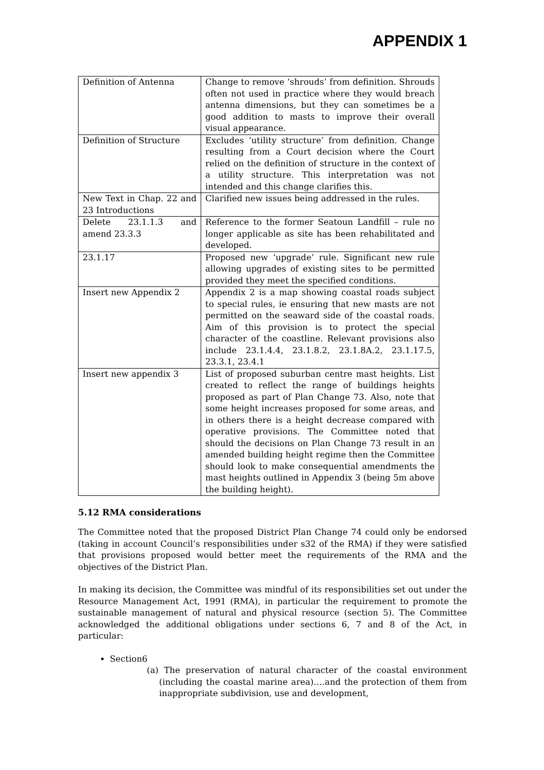APPENDIX 1
| Definition of Antenna | Change to remove ‘shrouds’ from definition. Shrouds often not used in practice where they would breach antenna dimensions, but they can sometimes be a good addition to masts to improve their overall visual appearance. |
| Definition of Structure | Excludes ‘utility structure’ from definition. Change resulting from a Court decision where the Court relied on the definition of structure in the context of a utility structure. This interpretation was not intended and this change clarifies this. |
| New Text in Chap. 22 and 23 Introductions | Clarified new issues being addressed in the rules. |
| Delete 23.1.1.3 and amend 23.3.3 | Reference to the former Seatoun Landfill – rule no longer applicable as site has been rehabilitated and developed. |
| 23.1.17 | Proposed new ‘upgrade’ rule. Significant new rule allowing upgrades of existing sites to be permitted provided they meet the specified conditions. |
| Insert new Appendix 2 | Appendix 2 is a map showing coastal roads subject to special rules, ie ensuring that new masts are not permitted on the seaward side of the coastal roads. Aim of this provision is to protect the special character of the coastline. Relevant provisions also include 23.1.4.4, 23.1.8.2, 23.1.8A.2, 23.1.17.5, 23.3.1, 23.4.1 |
| Insert new appendix 3 | List of proposed suburban centre mast heights. List created to reflect the range of buildings heights proposed as part of Plan Change 73. Also, note that some height increases proposed for some areas, and in others there is a height decrease compared with operative provisions. The Committee noted that should the decisions on Plan Change 73 result in an amended building height regime then the Committee should look to make consequential amendments the mast heights outlined in Appendix 3 (being 5m above the building height). |
5.12 RMA considerations
The Committee noted that the proposed District Plan Change 74 could only be endorsed (taking in account Council’s responsibilities under s32 of the RMA) if they were satisfied that provisions proposed would better meet the requirements of the RMA and the objectives of the District Plan.
In making its decision, the Committee was mindful of its responsibilities set out under the Resource Management Act, 1991 (RMA), in particular the requirement to promote the sustainable management of natural and physical resource (section 5). The Committee acknowledged the additional obligations under sections 6, 7 and 8 of the Act, in particular:
Section6
(a) The preservation of natural character of the coastal environment (including the coastal marine area)….and the protection of them from inappropriate subdivision, use and development,